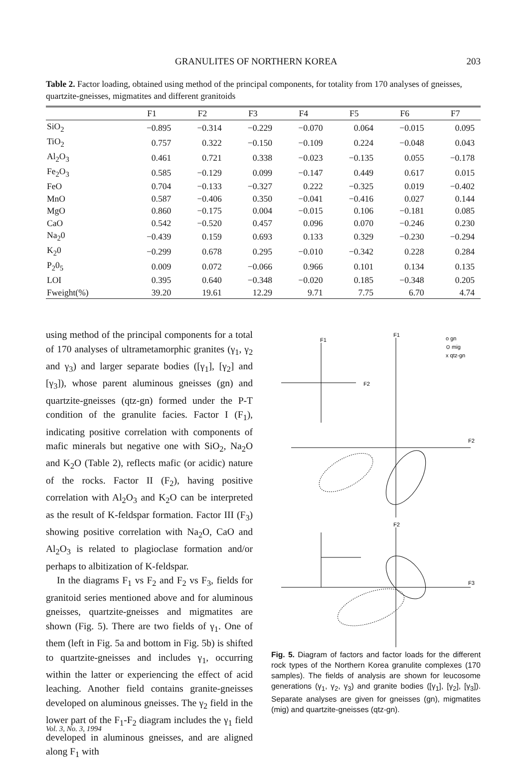GRANULITES OF NORTHERN KOREA 203
Table 2. Factor loading, obtained using method of the principal components, for totality from 170 analyses of gneisses, quartzite-gneisses, migmatites and different granitoids
| | F1 | F2 | F3 | F4 | F5 | F6 | F7 |
| --- | --- | --- | --- | --- | --- | --- | --- |
| SiO<sub>2</sub> | −0.895 | −0.314 | −0.229 | −0.070 | 0.064 | −0.015 | 0.095 |
| TiO<sub>2</sub> | 0.757 | 0.322 | −0.150 | −0.109 | 0.224 | −0.048 | 0.043 |
| Al<sub>2</sub>O<sub>3</sub> | 0.461 | 0.721 | 0.338 | −0.023 | −0.135 | 0.055 | −0.178 |
| Fe<sub>2</sub>O<sub>3</sub> | 0.585 | −0.129 | 0.099 | −0.147 | 0.449 | 0.617 | 0.015 |
| FeO | 0.704 | −0.133 | −0.327 | 0.222 | −0.325 | 0.019 | −0.402 |
| MnO | 0.587 | −0.406 | 0.350 | −0.041 | −0.416 | 0.027 | 0.144 |
| MgO | 0.860 | −0.175 | 0.004 | −0.015 | 0.106 | −0.181 | 0.085 |
| CaO | 0.542 | −0.520 | 0.457 | 0.096 | 0.070 | −0.246 | 0.230 |
| Na<sub>2</sub>0 | −0.439 | 0.159 | 0.693 | 0.133 | 0.329 | −0.230 | −0.294 |
| K<sub>2</sub>0 | −0.299 | 0.678 | 0.295 | −0.010 | −0.342 | 0.228 | 0.284 |
| P<sub>2</sub>0<sub>5</sub> | 0.009 | 0.072 | −0.066 | 0.966 | 0.101 | 0.134 | 0.135 |
| LOI | 0.395 | 0.640 | −0.348 | −0.020 | 0.185 | −0.348 | 0.205 |
| Fweight(%) | 39.20 | 19.61 | 12.29 | 9.71 | 7.75 | 6.70 | 4.74 |
using method of the principal components for a total of 170 analyses of ultrametamorphic granites (γ<sub>1</sub>, γ<sub>2</sub> and γ<sub>3</sub>) and larger separate bodies ([γ<sub>1</sub>], [γ<sub>2</sub>] and [γ<sub>3</sub>]), whose parent aluminous gneisses (gn) and quartzite-gneisses (qtz-gn) formed under the P-T condition of the granulite facies. Factor I (F<sub>1</sub>), indicating positive correlation with components of mafic minerals but negative one with SiO<sub>2</sub>, Na<sub>2</sub>O and K<sub>2</sub>O (Table 2), reflects mafic (or acidic) nature of the rocks. Factor II (F<sub>2</sub>), having positive correlation with Al<sub>2</sub>O<sub>3</sub> and K<sub>2</sub>O can be interpreted as the result of K-feldspar formation. Factor III (F<sub>3</sub>) showing positive correlation with Na<sub>2</sub>O, CaO and Al<sub>2</sub>O<sub>3</sub> is related to plagioclase formation and/or perhaps to albitization of K-feldspar.
In the diagrams F<sub>1</sub> vs F<sub>2</sub> and F<sub>2</sub> vs F<sub>3</sub>, fields for granitoid series mentioned above and for aluminous gneisses, quartzite-gneisses and migmatites are shown (Fig. 5). There are two fields of γ<sub>1</sub>. One of them (left in Fig. 5a and bottom in Fig. 5b) is shifted to quartzite-gneisses and includes γ<sub>1</sub>, occurring within the latter or experiencing the effect of acid leaching. Another field contains granite-gneisses developed on aluminous gneisses. The γ<sub>2</sub> field in the lower part of the F<sub>1</sub>-F<sub>2</sub> diagram includes the γ<sub>1</sub> field developed in aluminous gneisses, and are aligned along F<sub>1</sub> with
F1
F2
F1
F2
o gn
⊙ mig
x qtz-gn
F2
F3
Fig. 5. Diagram of factors and factor loads for the different rock types of the Northern Korea granulite complexes (170 samples). The fields of analysis are shown for leucosome generations (γ<sub>1</sub>, γ<sub>2</sub>, γ<sub>3</sub>) and granite bodies ([γ<sub>1</sub>], [γ<sub>2</sub>], [γ<sub>3</sub>]). Separate analyses are given for gneisses (gn), migmatites (mig) and quartzite-gneisses (qtz-gn).
Vol. 3, No. 3, 1994